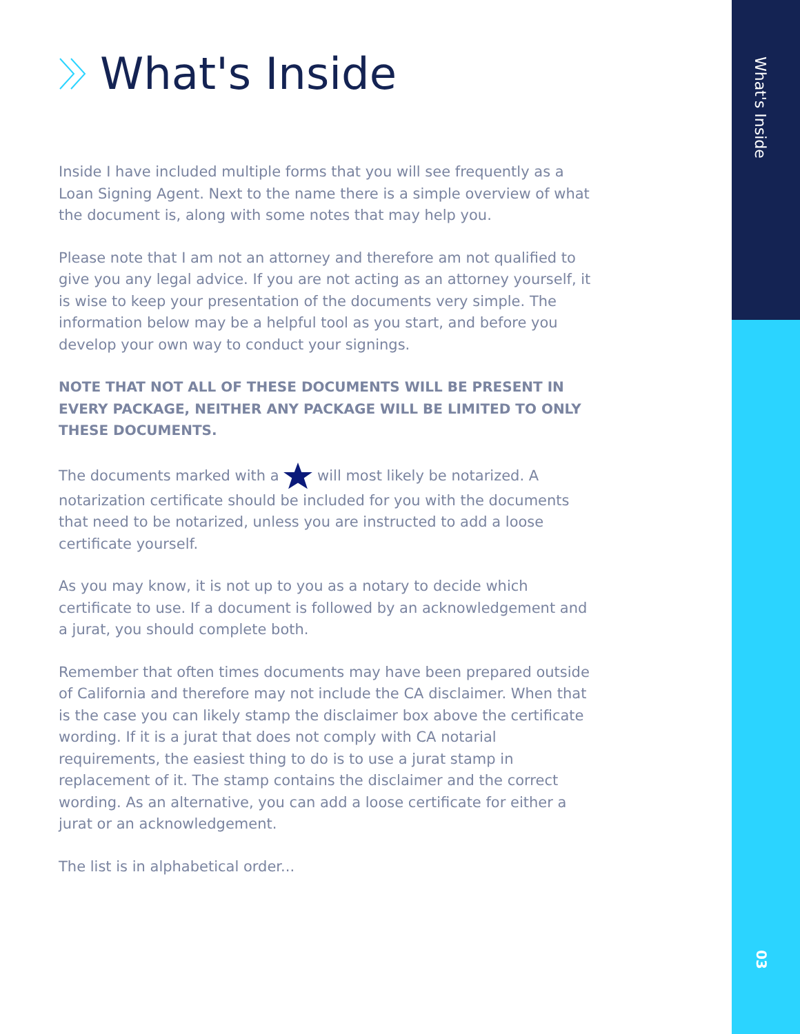What's Inside
Inside I have included multiple forms that you will see frequently as a Loan Signing Agent. Next to the name there is a simple overview of what the document is, along with some notes that may help you.
Please note that I am not an attorney and therefore am not qualified to give you any legal advice. If you are not acting as an attorney yourself, it is wise to keep your presentation of the documents very simple. The information below may be a helpful tool as you start, and before you develop your own way to conduct your signings.
NOTE THAT NOT ALL OF THESE DOCUMENTS WILL BE PRESENT IN EVERY PACKAGE, NEITHER ANY PACKAGE WILL BE LIMITED TO ONLY THESE DOCUMENTS.
The documents marked with a will most likely be notarized. A notarization certificate should be included for you with the documents that need to be notarized, unless you are instructed to add a loose certificate yourself.
As you may know, it is not up to you as a notary to decide which certificate to use. If a document is followed by an acknowledgement and a jurat, you should complete both.
Remember that often times documents may have been prepared outside of California and therefore may not include the CA disclaimer. When that is the case you can likely stamp the disclaimer box above the certificate wording. If it is a jurat that does not comply with CA notarial requirements, the easiest thing to do is to use a jurat stamp in replacement of it. The stamp contains the disclaimer and the correct wording. As an alternative, you can add a loose certificate for either a jurat or an acknowledgement.
The list is in alphabetical order...
What's Inside
03